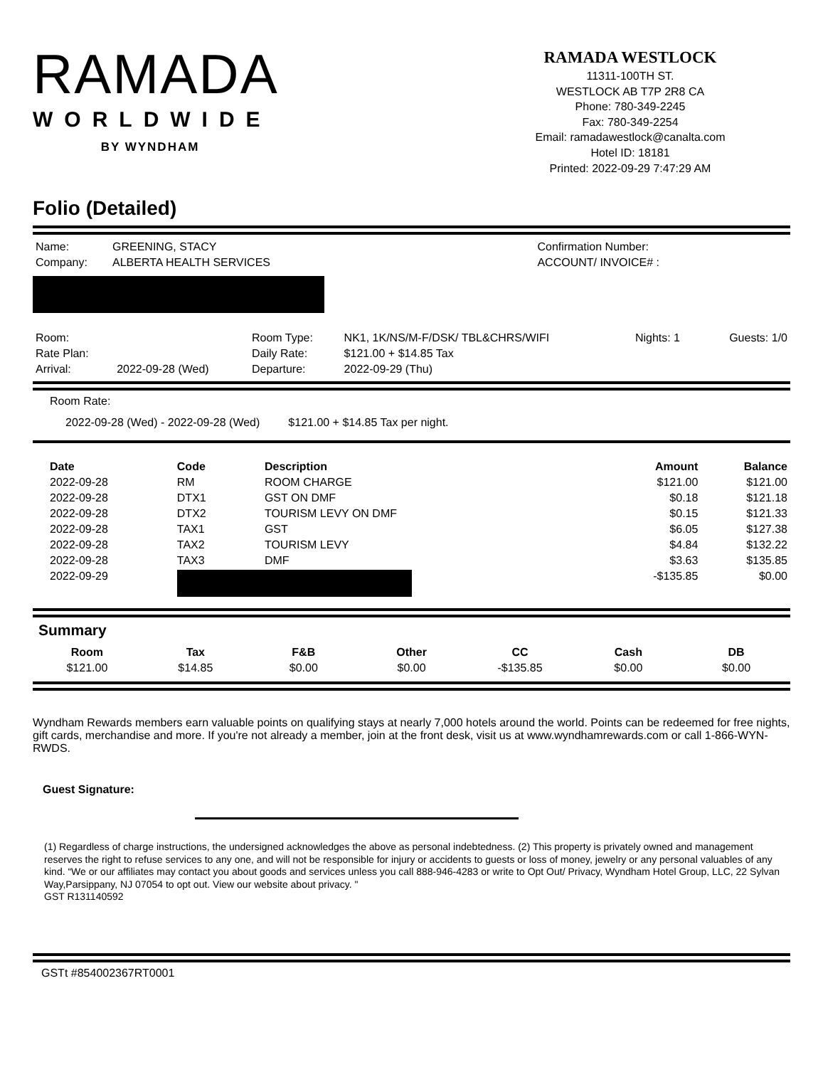RAMADA
WORLDWIDE
BY WYNDHAM
RAMADA WESTLOCK
11311-100TH ST.
WESTLOCK AB T7P 2R8 CA
Phone: 780-349-2245
Fax: 780-349-2254
Email: ramadawestlock@canalta.com
Hotel ID: 18181
Printed: 2022-09-29 7:47:29 AM
Folio (Detailed)
| Name: | GREENING, STACY |
| Company: | ALBERTA HEALTH SERVICES |
| Confirmation Number: |
| ACCOUNT/ INVOICE# : |
| Room: | | Room Type: | NK1, 1K/NS/M-F/DSK/ TBL&CHRS/WIFI | Nights: 1 | Guests: 1/0 |
| Rate Plan: | | Daily Rate: | $121.00 + $14.85 Tax | | |
| Arrival: | 2022-09-28 (Wed) | Departure: | 2022-09-29 (Thu) | | |
Room Rate:
2022-09-28 (Wed) - 2022-09-28 (Wed) $121.00 + $14.85 Tax per night.
| Date | Code | Description | Amount | Balance |
| --- | --- | --- | --- | --- |
| 2022-09-28 | RM | ROOM CHARGE | $121.00 | $121.00 |
| 2022-09-28 | DTX1 | GST ON DMF | $0.18 | $121.18 |
| 2022-09-28 | DTX2 | TOURISM LEVY ON DMF | $0.15 | $121.33 |
| 2022-09-28 | TAX1 | GST | $6.05 | $127.38 |
| 2022-09-28 | TAX2 | TOURISM LEVY | $4.84 | $132.22 |
| 2022-09-28 | TAX3 | DMF | $3.63 | $135.85 |
| 2022-09-29 | | | -$135.85 | $0.00 |
Summary
| Room | Tax | F&B | Other | CC | Cash | DB |
| --- | --- | --- | --- | --- | --- | --- |
| $121.00 | $14.85 | $0.00 | $0.00 | -$135.85 | $0.00 | $0.00 |
Wyndham Rewards members earn valuable points on qualifying stays at nearly 7,000 hotels around the world. Points can be redeemed for free nights, gift cards, merchandise and more. If you're not already a member, join at the front desk, visit us at www.wyndhamrewards.com or call 1-866-WYN-RWDS.
Guest Signature:
(1) Regardless of charge instructions, the undersigned acknowledges the above as personal indebtedness. (2) This property is privately owned and management reserves the right to refuse services to any one, and will not be responsible for injury or accidents to guests or loss of money, jewelry or any personal valuables of any kind. “We or our affiliates may contact you about goods and services unless you call 888-946-4283 or write to Opt Out/ Privacy, Wyndham Hotel Group, LLC, 22 Sylvan Way,Parsippany, NJ 07054 to opt out. View our website about privacy. "
GST R131140592
GSTt #854002367RT0001